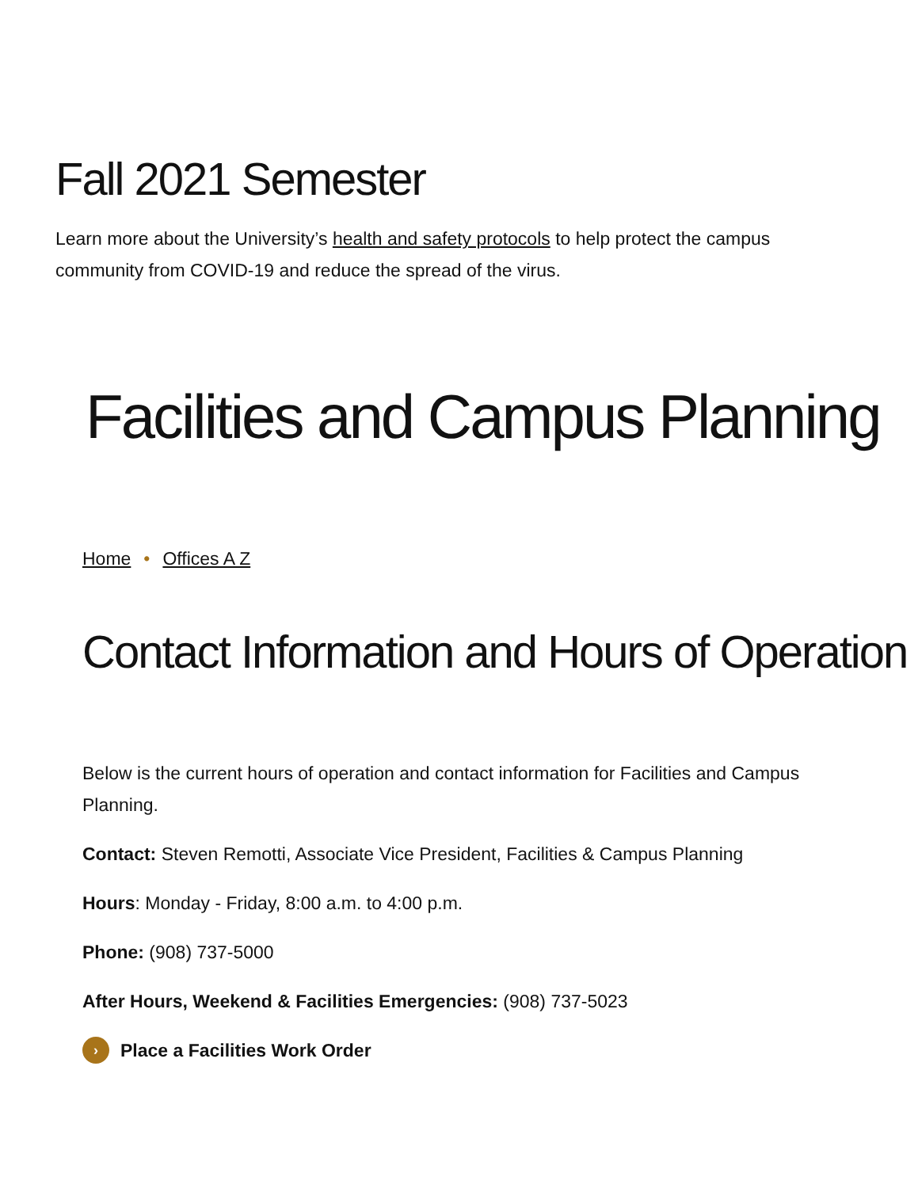Fall 2021 Semester
Learn more about the University’s health and safety protocols to help protect the campus community from COVID-19 and reduce the spread of the virus.
Facilities and Campus Planning
Home • Offices A Z
Contact Information and Hours of Operation
Below is the current hours of operation and contact information for Facilities and Campus Planning.
Contact: Steven Remotti, Associate Vice President, Facilities & Campus Planning
Hours: Monday - Friday, 8:00 a.m. to 4:00 p.m.
Phone: (908) 737-5000
After Hours, Weekend & Facilities Emergencies: (908) 737-5023
› Place a Facilities Work Order